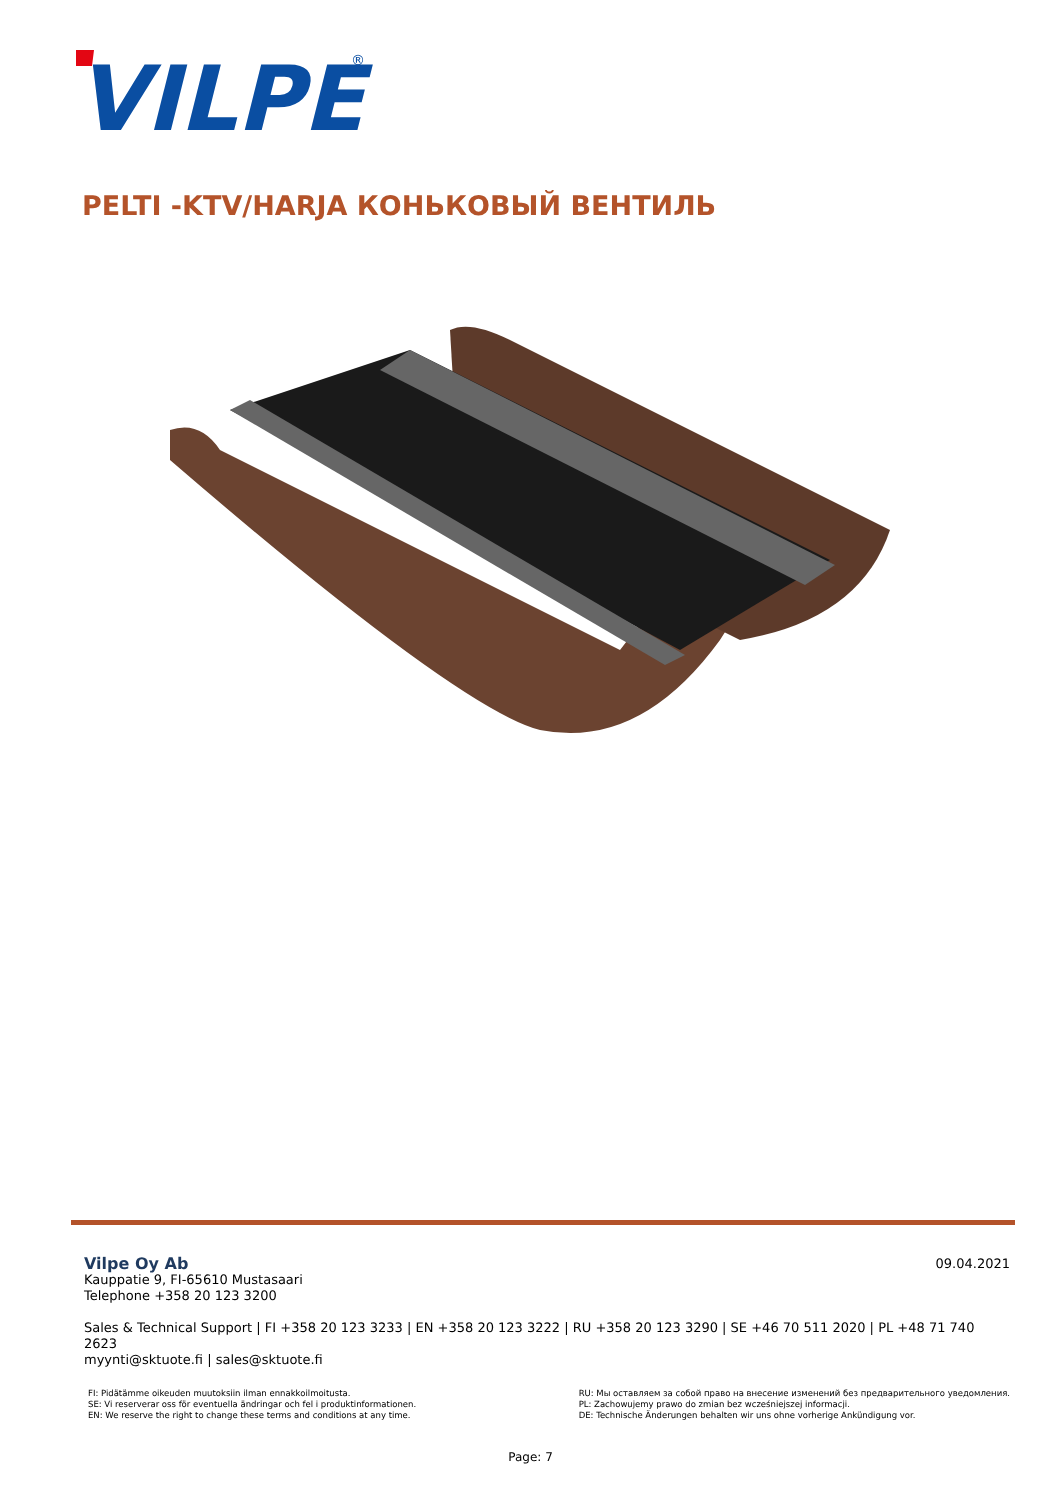VILPE
®
PELTI -KTV/HARJA КОНЬКОВЫЙ ВЕНТИЛЬ
09.04.2021
Vilpe Oy Ab
Kauppatie 9, FI-65610 Mustasaari
Telephone +358 20 123 3200
Sales & Technical Support | FI +358 20 123 3233 | EN +358 20 123 3222 | RU +358 20 123 3290 | SE +46 70 511 2020 | PL +48 71 740 2623
myynti@sktuote.fi | sales@sktuote.fi
FI: Pidätämme oikeuden muutoksiin ilman ennakkoilmoitusta.
SE: Vi reserverar oss för eventuella ändringar och fel i produktinformationen.
EN: We reserve the right to change these terms and conditions at any time.
RU: Мы оставляем за собой право на внесение изменений без предварительного уведомления.
PL: Zachowujemy prawo do zmian bez wcześniejszej informacji.
DE: Technische Änderungen behalten wir uns ohne vorherige Ankündigung vor.
Page: 7